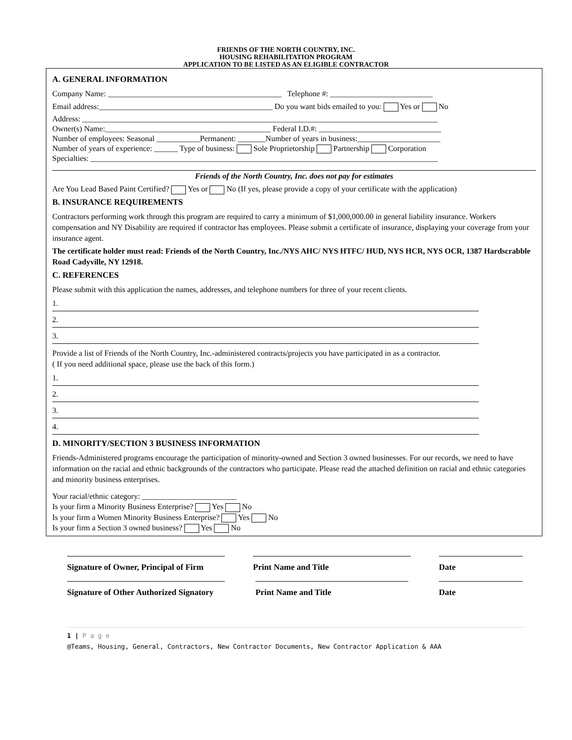FRIENDS OF THE NORTH COUNTRY, INC.
HOUSING REHABILITATION PROGRAM
APPLICATION TO BE LISTED AS AN ELIGIBLE CONTRACTOR
A. GENERAL INFORMATION
Company Name: ____________________________________________ Telephone #: __________________________
Email address:____________________________________________ Do you want bids emailed to you: Yes or No
Address: __________________________________________________________________________________________
Owner(s) Name:__________________________________________ Federal I.D.#: _______________________________
Number of employees: Seasonal ___________Permanent: _______Number of years in business:_____________________
Number of years of experience: ______ Type of business: Sole Proprietorship Partnership Corporation
Specialties: ________________________________________________________________________________________
Friends of the North Country, Inc. does not pay for estimates
Are You Lead Based Paint Certified? Yes or No (If yes, please provide a copy of your certificate with the application)
B. INSURANCE REQUIREMENTS
Contractors performing work through this program are required to carry a minimum of $1,000,000.00 in general liability insurance. Workers compensation and NY Disability are required if contractor has employees. Please submit a certificate of insurance, displaying your coverage from your insurance agent.
The certificate holder must read: Friends of the North Country, Inc./NYS AHC/ NYS HTFC/ HUD, NYS HCR, NYS OCR, 1387 Hardscrabble Road Cadyville, NY 12918.
C. REFERENCES
Please submit with this application the names, addresses, and telephone numbers for three of your recent clients.
1.
2.
3.
Provide a list of Friends of the North Country, Inc.-administered contracts/projects you have participated in as a contractor.
( If you need additional space, please use the back of this form.)
1.
2.
3.
4.
D. MINORITY/SECTION 3 BUSINESS INFORMATION
Friends-Administered programs encourage the participation of minority-owned and Section 3 owned businesses. For our records, we need to have information on the racial and ethnic backgrounds of the contractors who participate. Please read the attached definition on racial and ethnic categories and minority business enterprises.
Your racial/ethnic category: ________________________
Is your firm a Minority Business Enterprise? Yes No
Is your firm a Women Minority Business Enterprise? Yes No
Is your firm a Section 3 owned business? Yes No
Signature of Owner, Principal of Firm Print Name and Title Date
Signature of Other Authorized Signatory Print Name and Title Date
1 | P a g e
@Teams, Housing, General, Contractors, New Contractor Documents, New Contractor Application & AAA